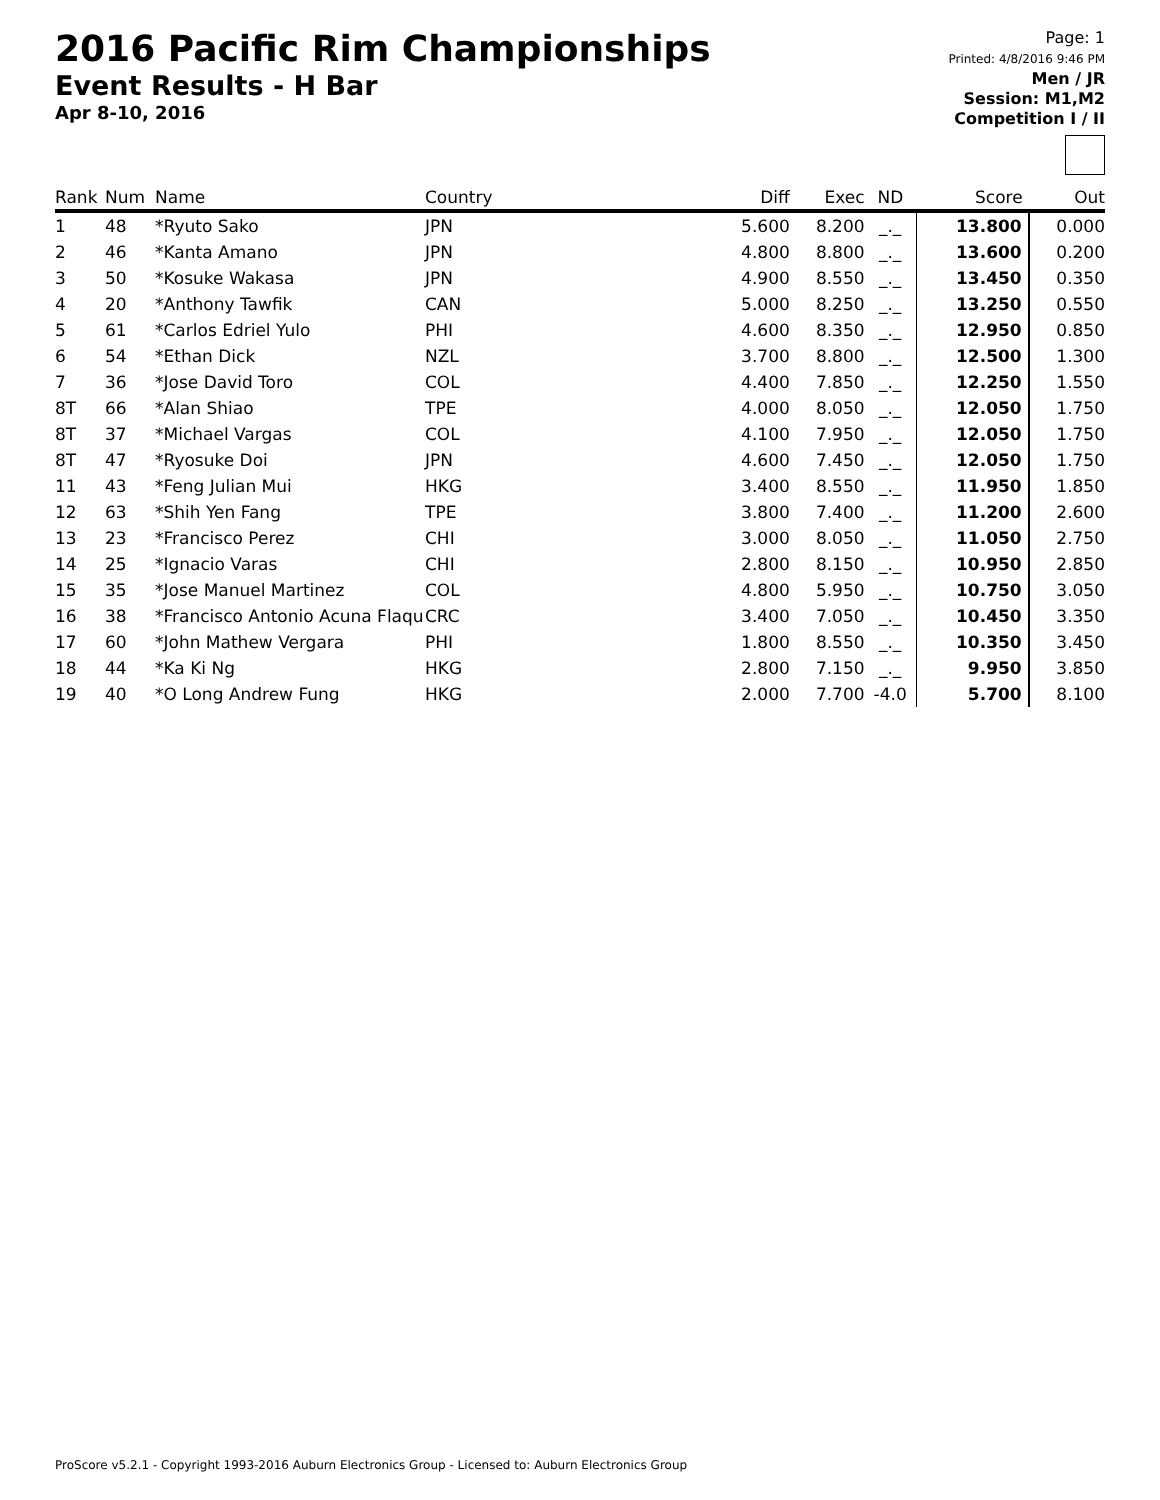2016 Pacific Rim Championships
Event Results - H Bar
Apr 8-10, 2016
Page: 1
Printed: 4/8/2016 9:46 PM
Men / JR
Session: M1,M2
Competition I / II
| Rank | Num | Name | Country | Diff | Exec | ND | Score | Out |
| --- | --- | --- | --- | --- | --- | --- | --- | --- |
| 1 | 48 | *Ryuto Sako | JPN | 5.600 | 8.200 | _._ | 13.800 | 0.000 |
| 2 | 46 | *Kanta Amano | JPN | 4.800 | 8.800 | _._ | 13.600 | 0.200 |
| 3 | 50 | *Kosuke Wakasa | JPN | 4.900 | 8.550 | _._ | 13.450 | 0.350 |
| 4 | 20 | *Anthony Tawfik | CAN | 5.000 | 8.250 | _._ | 13.250 | 0.550 |
| 5 | 61 | *Carlos Edriel Yulo | PHI | 4.600 | 8.350 | _._ | 12.950 | 0.850 |
| 6 | 54 | *Ethan Dick | NZL | 3.700 | 8.800 | _._ | 12.500 | 1.300 |
| 7 | 36 | *Jose David Toro | COL | 4.400 | 7.850 | _._ | 12.250 | 1.550 |
| 8T | 66 | *Alan Shiao | TPE | 4.000 | 8.050 | _._ | 12.050 | 1.750 |
| 8T | 37 | *Michael Vargas | COL | 4.100 | 7.950 | _._ | 12.050 | 1.750 |
| 8T | 47 | *Ryosuke Doi | JPN | 4.600 | 7.450 | _._ | 12.050 | 1.750 |
| 11 | 43 | *Feng Julian Mui | HKG | 3.400 | 8.550 | _._ | 11.950 | 1.850 |
| 12 | 63 | *Shih Yen Fang | TPE | 3.800 | 7.400 | _._ | 11.200 | 2.600 |
| 13 | 23 | *Francisco Perez | CHI | 3.000 | 8.050 | _._ | 11.050 | 2.750 |
| 14 | 25 | *Ignacio Varas | CHI | 2.800 | 8.150 | _._ | 10.950 | 2.850 |
| 15 | 35 | *Jose Manuel Martinez | COL | 4.800 | 5.950 | _._ | 10.750 | 3.050 |
| 16 | 38 | *Francisco Antonio Acuna Flaqu | CRC | 3.400 | 7.050 | _._ | 10.450 | 3.350 |
| 17 | 60 | *John Mathew Vergara | PHI | 1.800 | 8.550 | _._ | 10.350 | 3.450 |
| 18 | 44 | *Ka Ki Ng | HKG | 2.800 | 7.150 | _._ | 9.950 | 3.850 |
| 19 | 40 | *O Long Andrew Fung | HKG | 2.000 | 7.700 | -4.0 | 5.700 | 8.100 |
ProScore v5.2.1 - Copyright 1993-2016 Auburn Electronics Group - Licensed to: Auburn Electronics Group